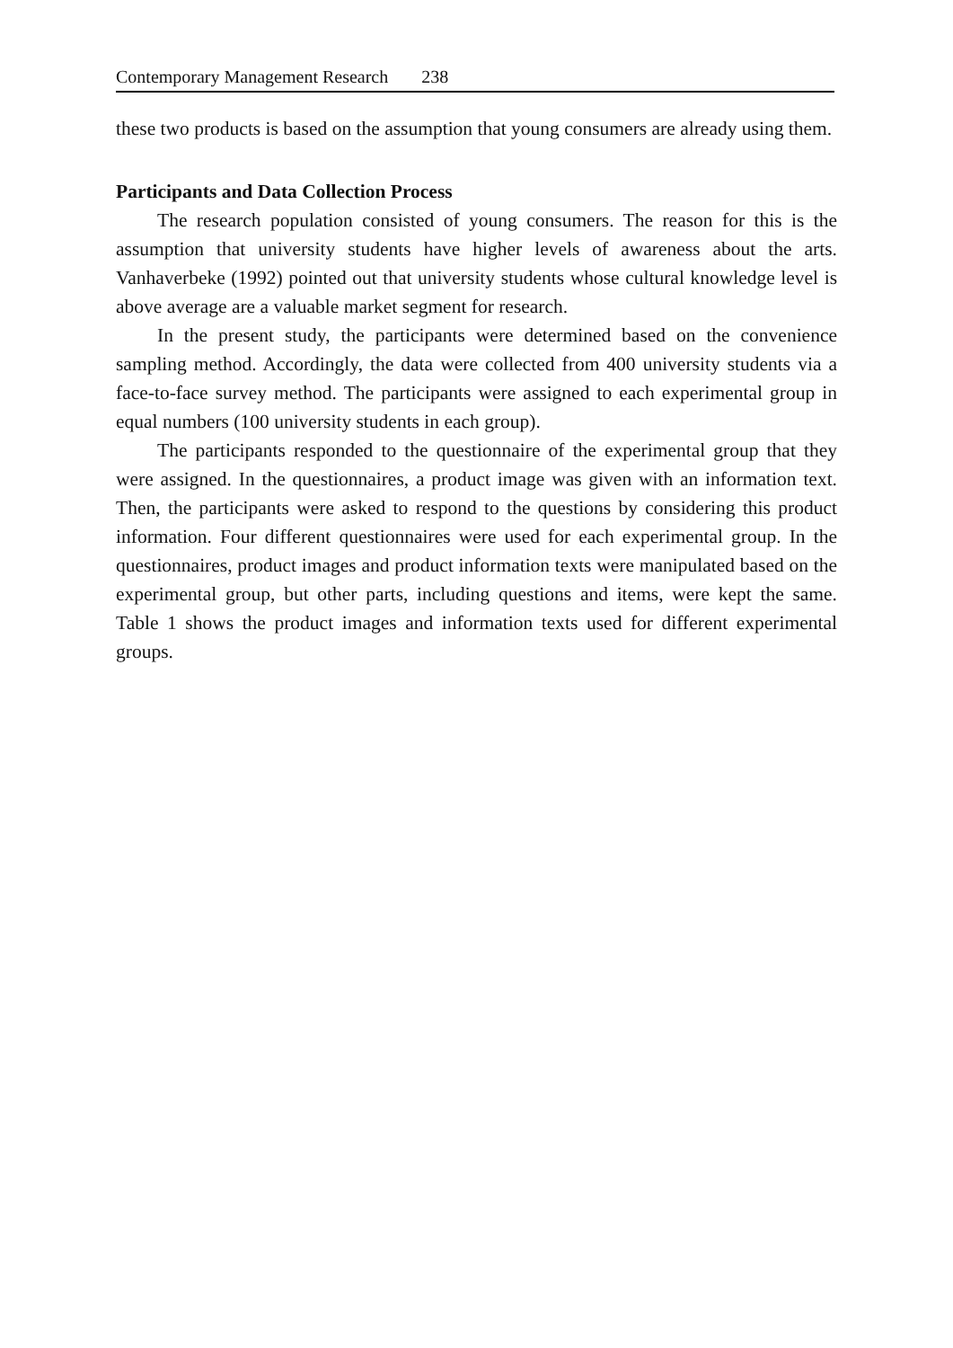Contemporary Management Research 238
these two products is based on the assumption that young consumers are already using them.
Participants and Data Collection Process
The research population consisted of young consumers. The reason for this is the assumption that university students have higher levels of awareness about the arts. Vanhaverbeke (1992) pointed out that university students whose cultural knowledge level is above average are a valuable market segment for research.
In the present study, the participants were determined based on the convenience sampling method. Accordingly, the data were collected from 400 university students via a face-to-face survey method. The participants were assigned to each experimental group in equal numbers (100 university students in each group).
The participants responded to the questionnaire of the experimental group that they were assigned. In the questionnaires, a product image was given with an information text. Then, the participants were asked to respond to the questions by considering this product information. Four different questionnaires were used for each experimental group. In the questionnaires, product images and product information texts were manipulated based on the experimental group, but other parts, including questions and items, were kept the same. Table 1 shows the product images and information texts used for different experimental groups.